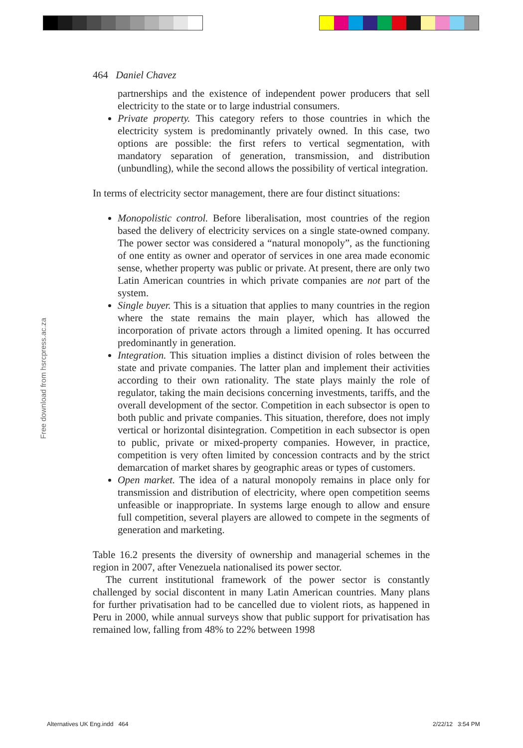Free download from hsrcpress.ac.za
464 Daniel Chavez
partnerships and the existence of independent power producers that sell electricity to the state or to large industrial consumers.
Private property. This category refers to those countries in which the electricity system is predominantly privately owned. In this case, two options are possible: the first refers to vertical segmentation, with mandatory separation of generation, transmission, and distribution (unbundling), while the second allows the possibility of vertical integration.
In terms of electricity sector management, there are four distinct situations:
Monopolistic control. Before liberalisation, most countries of the region based the delivery of electricity services on a single state-owned company. The power sector was considered a “natural monopoly”, as the functioning of one entity as owner and operator of services in one area made economic sense, whether property was public or private. At present, there are only two Latin American countries in which private companies are not part of the system.
Single buyer. This is a situation that applies to many countries in the region where the state remains the main player, which has allowed the incorporation of private actors through a limited opening. It has occurred predominantly in generation.
Integration. This situation implies a distinct division of roles between the state and private companies. The latter plan and implement their activities according to their own rationality. The state plays mainly the role of regulator, taking the main decisions concerning investments, tariffs, and the overall development of the sector. Competition in each subsector is open to both public and private companies. This situation, therefore, does not imply vertical or horizontal disintegration. Competition in each subsector is open to public, private or mixed-property companies. However, in practice, competition is very often limited by concession contracts and by the strict demarcation of market shares by geographic areas or types of customers.
Open market. The idea of a natural monopoly remains in place only for transmission and distribution of electricity, where open competition seems unfeasible or inappropriate. In systems large enough to allow and ensure full competition, several players are allowed to compete in the segments of generation and marketing.
Table 16.2 presents the diversity of ownership and managerial schemes in the region in 2007, after Venezuela nationalised its power sector.
The current institutional framework of the power sector is constantly challenged by social discontent in many Latin American countries. Many plans for further privatisation had to be cancelled due to violent riots, as happened in Peru in 2000, while annual surveys show that public support for privatisation has remained low, falling from 48% to 22% between 1998
Alternatives UK Eng.indd 464 2/22/12 3:54 PM